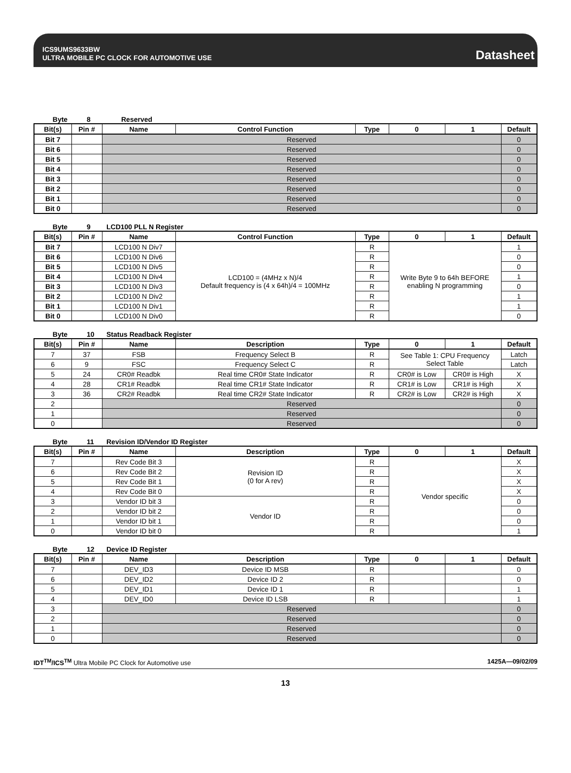ICS9UMS9633BW
ULTRA MOBILE PC CLOCK FOR AUTOMOTIVE USE
Datasheet
Byte 8 Reserved
| Bit(s) | Pin # | Name | Control Function | Type | 0 | 1 | Default |
| --- | --- | --- | --- | --- | --- | --- | --- |
| Bit 7 | | Reserved | | | | | 0 |
| Bit 6 | | Reserved | | | | | 0 |
| Bit 5 | | Reserved | | | | | 0 |
| Bit 4 | | Reserved | | | | | 0 |
| Bit 3 | | Reserved | | | | | 0 |
| Bit 2 | | Reserved | | | | | 0 |
| Bit 1 | | Reserved | | | | | 0 |
| Bit 0 | | Reserved | | | | | 0 |
Byte 9 LCD100 PLL N Register
| Bit(s) | Pin # | Name | Control Function | Type | 0 | 1 | Default |
| --- | --- | --- | --- | --- | --- | --- | --- |
| Bit 7 | | LCD100 N Div7 | LCD100 = (4MHz x N)/4 Default frequency is (4 x 64h)/4 = 100MHz | R | Write Byte 9 to 64h BEFORE enabling N programming | | 1 |
| Bit 6 | | LCD100 N Div6 | | R | | | 0 |
| Bit 5 | | LCD100 N Div5 | | R | | | 0 |
| Bit 4 | | LCD100 N Div4 | | R | | | 1 |
| Bit 3 | | LCD100 N Div3 | | R | | | 0 |
| Bit 2 | | LCD100 N Div2 | | R | | | 1 |
| Bit 1 | | LCD100 N Div1 | | R | | | 1 |
| Bit 0 | | LCD100 N Div0 | | R | | | 0 |
Byte 10 Status Readback Register
| Bit(s) | Pin # | Name | Description | Type | 0 | 1 | Default |
| --- | --- | --- | --- | --- | --- | --- | --- |
| 7 | 37 | FSB | Frequency Select B | R | See Table 1: CPU Frequency Select Table | | Latch |
| 6 | 9 | FSC | Frequency Select C | R | | | Latch |
| 5 | 24 | CR0# Readbk | Real time CR0# State Indicator | R | CR0# is Low | CR0# is High | X |
| 4 | 28 | CR1# Readbk | Real time CR1# State Indicator | R | CR1# is Low | CR1# is High | X |
| 3 | 36 | CR2# Readbk | Real time CR2# State Indicator | R | CR2# is Low | CR2# is High | X |
| 2 | | Reserved | | | | | 0 |
| 1 | | Reserved | | | | | 0 |
| 0 | | Reserved | | | | | 0 |
Byte 11 Revision ID/Vendor ID Register
| Bit(s) | Pin # | Name | Description | Type | 0 | 1 | Default |
| --- | --- | --- | --- | --- | --- | --- | --- |
| 7 | | Rev Code Bit 3 | Revision ID (0 for A rev) | R | Vendor specific | | X |
| 6 | | Rev Code Bit 2 | | R | | | X |
| 5 | | Rev Code Bit 1 | | R | | | X |
| 4 | | Rev Code Bit 0 | | R | | | X |
| 3 | | Vendor ID bit 3 | Vendor ID | R | | | 0 |
| 2 | | Vendor ID bit 2 | | R | | | 0 |
| 1 | | Vendor ID bit 1 | | R | | | 0 |
| 0 | | Vendor ID bit 0 | | R | | | 1 |
Byte 12 Device ID Register
| Bit(s) | Pin # | Name | Description | Type | 0 | 1 | Default |
| --- | --- | --- | --- | --- | --- | --- | --- |
| 7 | | DEV_ID3 | Device ID MSB | R | | | 0 |
| 6 | | DEV_ID2 | Device ID 2 | R | | | 0 |
| 5 | | DEV_ID1 | Device ID 1 | R | | | 1 |
| 4 | | DEV_ID0 | Device ID LSB | R | | | 1 |
| 3 | | Reserved | | | | | 0 |
| 2 | | Reserved | | | | | 0 |
| 1 | | Reserved | | | | | 0 |
| 0 | | Reserved | | | | | 0 |
IDT<sup>TM</sup>/ICS<sup>TM</sup> Ultra Mobile PC Clock for Automotive use 1425A—09/02/09
13